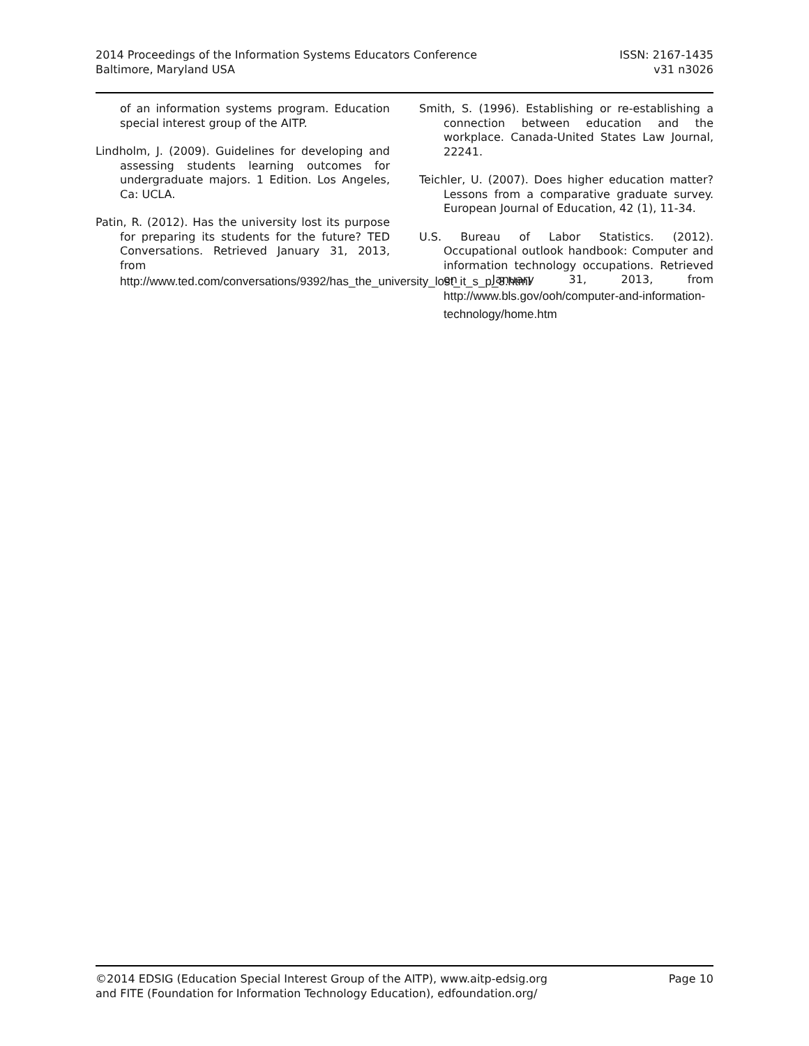2014 Proceedings of the Information Systems Educators Conference
Baltimore, Maryland USA
ISSN: 2167-1435
v31 n3026
of an information systems program. Education special interest group of the AITP.
Lindholm, J. (2009). Guidelines for developing and assessing students learning outcomes for undergraduate majors. 1 Edition. Los Angeles, Ca: UCLA.
Patin, R. (2012). Has the university lost its purpose for preparing its students for the future? TED Conversations. Retrieved January 31, 2013, from http://www.ted.com/conversations/9392/has_the_university_lost_it_s_p_3.html
Smith, S. (1996). Establishing or re-establishing a connection between education and the workplace. Canada-United States Law Journal, 22241.
Teichler, U. (2007). Does higher education matter? Lessons from a comparative graduate survey. European Journal of Education, 42 (1), 11-34.
U.S. Bureau of Labor Statistics. (2012). Occupational outlook handbook: Computer and information technology occupations. Retrieved on January 31, 2013, from http://www.bls.gov/ooh/computer-and-information-technology/home.htm
©2014 EDSIG (Education Special Interest Group of the AITP), www.aitp-edsig.org
and FITE (Foundation for Information Technology Education), edfoundation.org/
Page 10